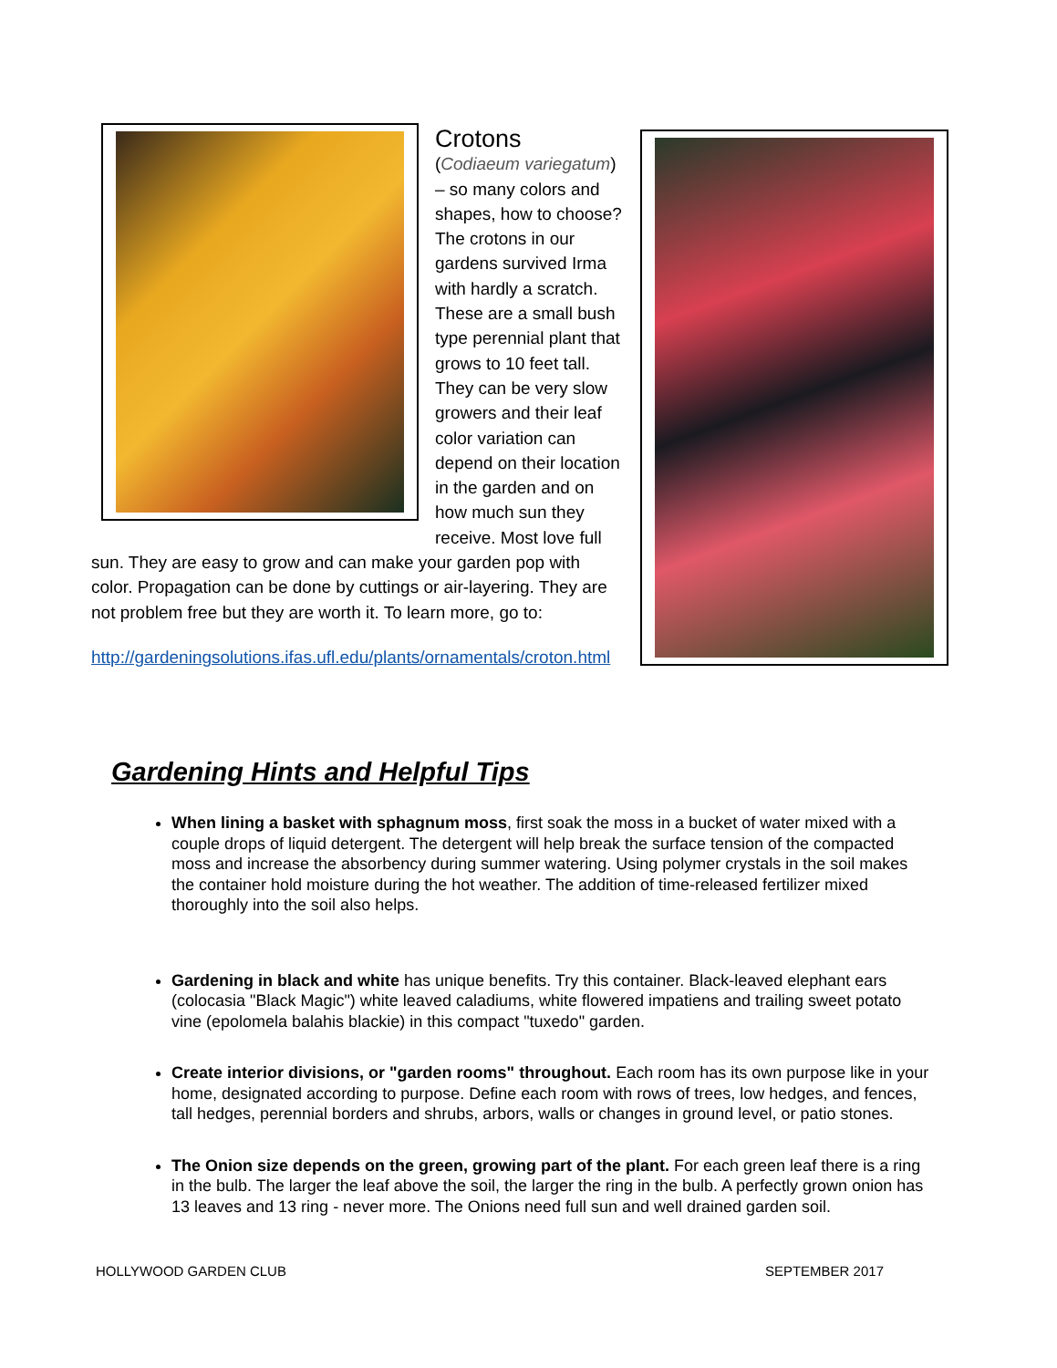Crotons
(Codiaeum variegatum) – so many colors and shapes, how to choose? The crotons in our gardens survived Irma with hardly a scratch. These are a small bush type perennial plant that grows to 10 feet tall. They can be very slow growers and their leaf color variation can depend on their location in the garden and on how much sun they receive. Most love full sun. They are easy to grow and can make your garden pop with color. Propagation can be done by cuttings or air-layering. They are not problem free but they are worth it. To learn more, go to:
http://gardeningsolutions.ifas.ufl.edu/plants/ornamentals/croton.html
Gardening Hints and Helpful Tips
When lining a basket with sphagnum moss, first soak the moss in a bucket of water mixed with a couple drops of liquid detergent. The detergent will help break the surface tension of the compacted moss and increase the absorbency during summer watering. Using polymer crystals in the soil makes the container hold moisture during the hot weather. The addition of time-released fertilizer mixed thoroughly into the soil also helps.
Gardening in black and white has unique benefits. Try this container. Black-leaved elephant ears (colocasia "Black Magic") white leaved caladiums, white flowered impatiens and trailing sweet potato vine (epolomela balahis blackie) in this compact "tuxedo" garden.
Create interior divisions, or "garden rooms" throughout. Each room has its own purpose like in your home, designated according to purpose. Define each room with rows of trees, low hedges, and fences, tall hedges, perennial borders and shrubs, arbors, walls or changes in ground level, or patio stones.
The Onion size depends on the green, growing part of the plant. For each green leaf there is a ring in the bulb. The larger the leaf above the soil, the larger the ring in the bulb. A perfectly grown onion has 13 leaves and 13 ring - never more. The Onions need full sun and well drained garden soil.
HOLLYWOOD GARDEN CLUB SEPTEMBER 2017